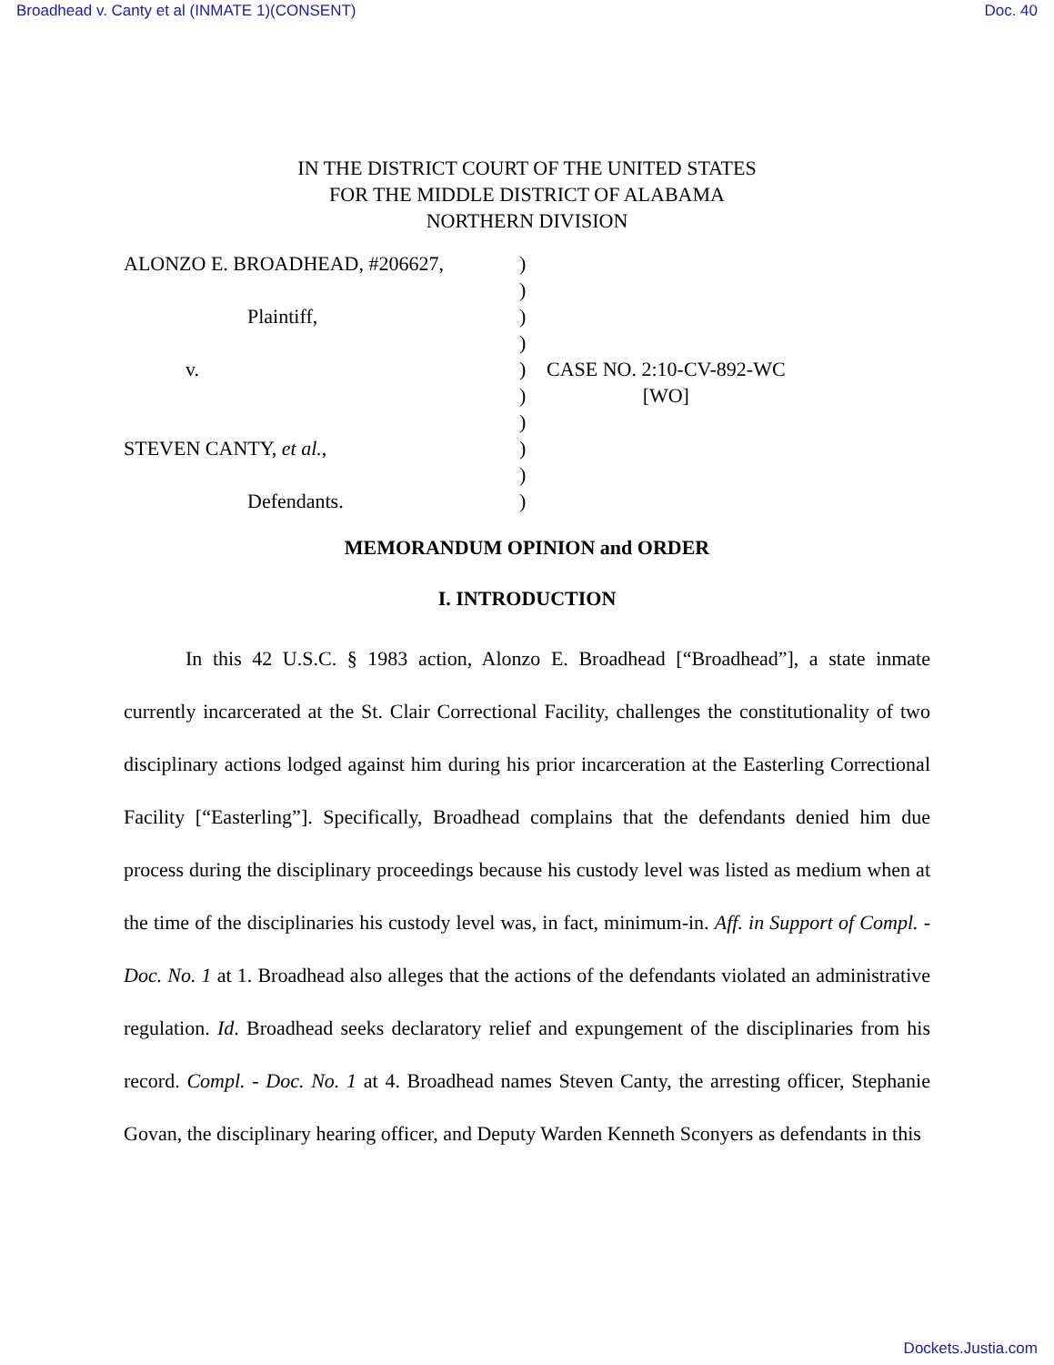Broadhead v. Canty et al (INMATE 1)(CONSENT) Doc. 40
IN THE DISTRICT COURT OF THE UNITED STATES
FOR THE MIDDLE DISTRICT OF ALABAMA
NORTHERN DIVISION
| ALONZO E. BROADHEAD, #206627, | ) | |
| | ) | |
| Plaintiff, | ) | |
| | ) | |
| v. | ) | CASE NO. 2:10-CV-892-WC |
| | ) | [WO] |
| | ) | |
| STEVEN CANTY, et al. , | ) | |
| | ) | |
| Defendants. | ) | |
MEMORANDUM OPINION and ORDER
I. INTRODUCTION
In this 42 U.S.C. § 1983 action, Alonzo E. Broadhead [“Broadhead”], a state inmate currently incarcerated at the St. Clair Correctional Facility, challenges the constitutionality of two disciplinary actions lodged against him during his prior incarceration at the Easterling Correctional Facility [“Easterling”]. Specifically, Broadhead complains that the defendants denied him due process during the disciplinary proceedings because his custody level was listed as medium when at the time of the disciplinaries his custody level was, in fact, minimum-in. Aff. in Support of Compl. - Doc. No. 1 at 1. Broadhead also alleges that the actions of the defendants violated an administrative regulation. Id. Broadhead seeks declaratory relief and expungement of the disciplinaries from his record. Compl. - Doc. No. 1 at 4. Broadhead names Steven Canty, the arresting officer, Stephanie Govan, the disciplinary hearing officer, and Deputy Warden Kenneth Sconyers as defendants in this
Dockets.Justia.com